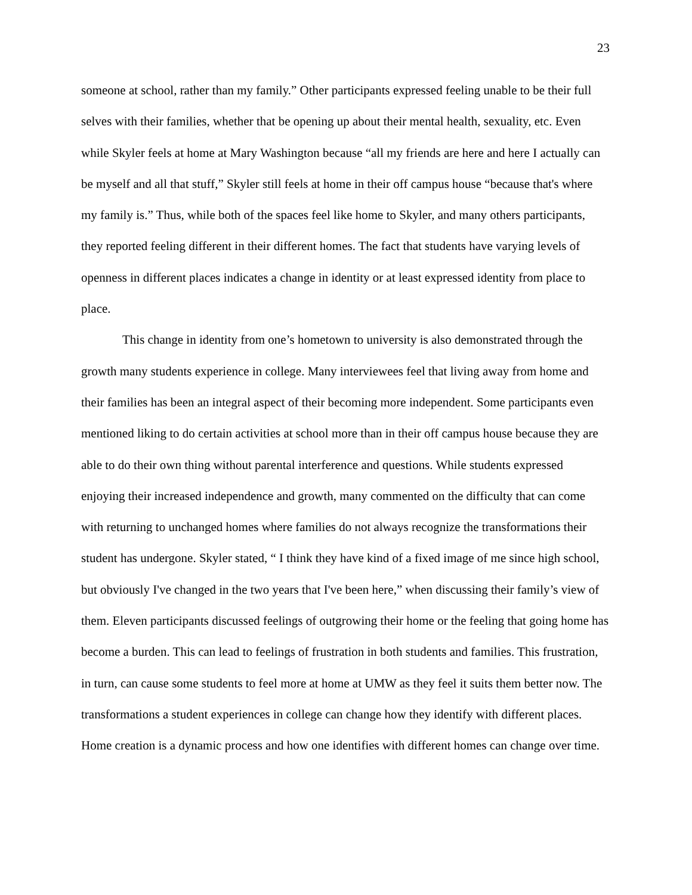23
someone at school, rather than my family.” Other participants expressed feeling unable to be their full selves with their families, whether that be opening up about their mental health, sexuality, etc. Even while Skyler feels at home at Mary Washington because “all my friends are here and here I actually can be myself and all that stuff,” Skyler still feels at home in their off campus house “because that's where my family is.” Thus, while both of the spaces feel like home to Skyler, and many others participants, they reported feeling different in their different homes. The fact that students have varying levels of openness in different places indicates a change in identity or at least expressed identity from place to place.
This change in identity from one’s hometown to university is also demonstrated through the growth many students experience in college. Many interviewees feel that living away from home and their families has been an integral aspect of their becoming more independent. Some participants even mentioned liking to do certain activities at school more than in their off campus house because they are able to do their own thing without parental interference and questions. While students expressed enjoying their increased independence and growth, many commented on the difficulty that can come with returning to unchanged homes where families do not always recognize the transformations their student has undergone. Skyler stated, “ I think they have kind of a fixed image of me since high school, but obviously I've changed in the two years that I've been here,” when discussing their family’s view of them. Eleven participants discussed feelings of outgrowing their home or the feeling that going home has become a burden. This can lead to feelings of frustration in both students and families. This frustration, in turn, can cause some students to feel more at home at UMW as they feel it suits them better now. The transformations a student experiences in college can change how they identify with different places. Home creation is a dynamic process and how one identifies with different homes can change over time.